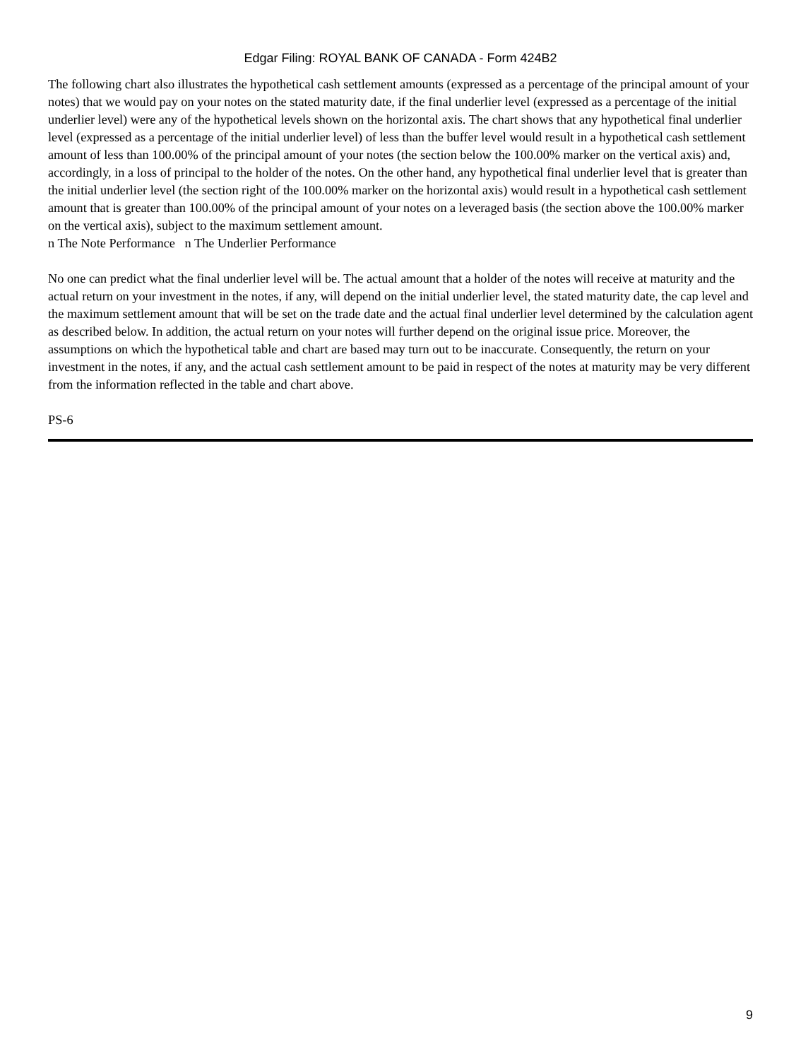Edgar Filing: ROYAL BANK OF CANADA - Form 424B2
The following chart also illustrates the hypothetical cash settlement amounts (expressed as a percentage of the principal amount of your notes) that we would pay on your notes on the stated maturity date, if the final underlier level (expressed as a percentage of the initial underlier level) were any of the hypothetical levels shown on the horizontal axis. The chart shows that any hypothetical final underlier level (expressed as a percentage of the initial underlier level) of less than the buffer level would result in a hypothetical cash settlement amount of less than 100.00% of the principal amount of your notes (the section below the 100.00% marker on the vertical axis) and, accordingly, in a loss of principal to the holder of the notes. On the other hand, any hypothetical final underlier level that is greater than the initial underlier level (the section right of the 100.00% marker on the horizontal axis) would result in a hypothetical cash settlement amount that is greater than 100.00% of the principal amount of your notes on a leveraged basis (the section above the 100.00% marker on the vertical axis), subject to the maximum settlement amount.
n The Note Performance n The Underlier Performance
No one can predict what the final underlier level will be. The actual amount that a holder of the notes will receive at maturity and the actual return on your investment in the notes, if any, will depend on the initial underlier level, the stated maturity date, the cap level and the maximum settlement amount that will be set on the trade date and the actual final underlier level determined by the calculation agent as described below. In addition, the actual return on your notes will further depend on the original issue price. Moreover, the assumptions on which the hypothetical table and chart are based may turn out to be inaccurate. Consequently, the return on your investment in the notes, if any, and the actual cash settlement amount to be paid in respect of the notes at maturity may be very different from the information reflected in the table and chart above.
PS-6
9